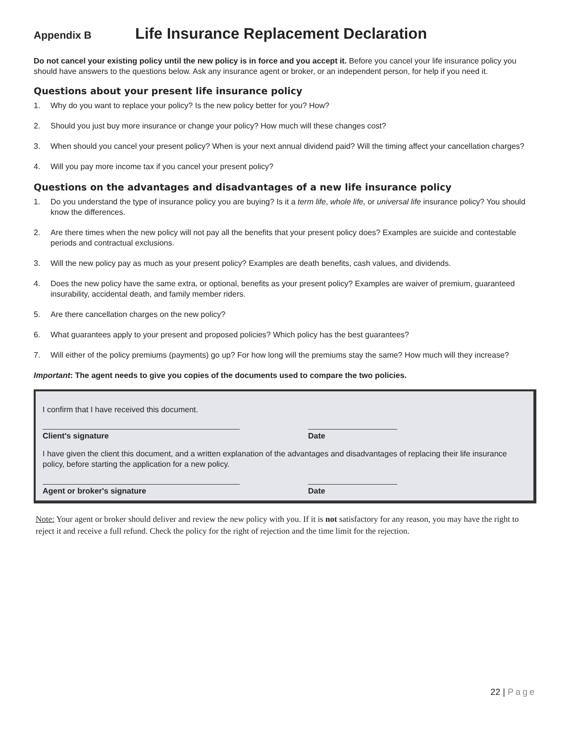Appendix B Life Insurance Replacement Declaration
Do not cancel your existing policy until the new policy is in force and you accept it. Before you cancel your life insurance policy you should have answers to the questions below. Ask any insurance agent or broker, or an independent person, for help if you need it.
Questions about your present life insurance policy
1. Why do you want to replace your policy? Is the new policy better for you? How?
2. Should you just buy more insurance or change your policy? How much will these changes cost?
3. When should you cancel your present policy? When is your next annual dividend paid? Will the timing affect your cancellation charges?
4. Will you pay more income tax if you cancel your present policy?
Questions on the advantages and disadvantages of a new life insurance policy
1. Do you understand the type of insurance policy you are buying? Is it a term life, whole life, or universal life insurance policy? You should know the differences.
2. Are there times when the new policy will not pay all the benefits that your present policy does? Examples are suicide and contestable periods and contractual exclusions.
3. Will the new policy pay as much as your present policy? Examples are death benefits, cash values, and dividends.
4. Does the new policy have the same extra, or optional, benefits as your present policy? Examples are waiver of premium, guaranteed insurability, accidental death, and family member riders.
5. Are there cancellation charges on the new policy?
6. What guarantees apply to your present and proposed policies? Which policy has the best guarantees?
7. Will either of the policy premiums (payments) go up? For how long will the premiums stay the same? How much will they increase?
Important: The agent needs to give you copies of the documents used to compare the two policies.
I confirm that I have received this document.
Client's signature Date
I have given the client this document, and a written explanation of the advantages and disadvantages of replacing their life insurance policy, before starting the application for a new policy.
Agent or broker's signature Date
Note: Your agent or broker should deliver and review the new policy with you. If it is not satisfactory for any reason, you may have the right to reject it and receive a full refund. Check the policy for the right of rejection and the time limit for the rejection.
22 | Page